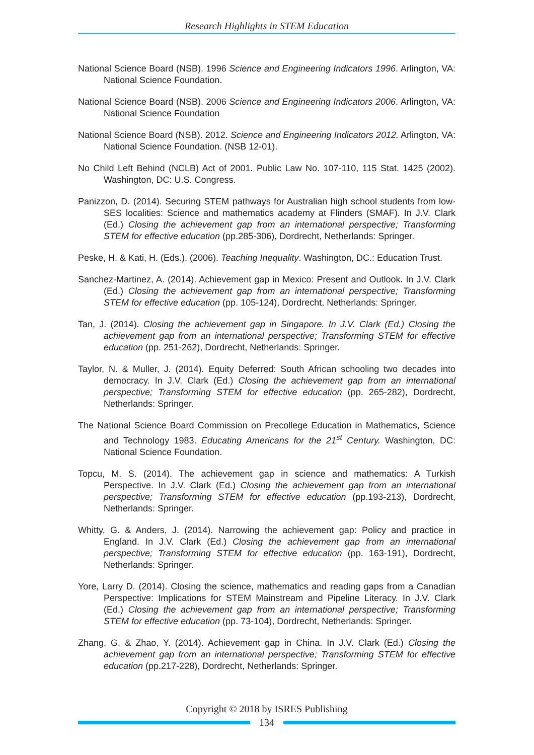Research Highlights in STEM Education
National Science Board (NSB). 1996 Science and Engineering Indicators 1996. Arlington, VA: National Science Foundation.
National Science Board (NSB). 2006 Science and Engineering Indicators 2006. Arlington, VA: National Science Foundation
National Science Board (NSB). 2012. Science and Engineering Indicators 2012. Arlington, VA: National Science Foundation. (NSB 12-01).
No Child Left Behind (NCLB) Act of 2001. Public Law No. 107-110, 115 Stat. 1425 (2002). Washington, DC: U.S. Congress.
Panizzon, D. (2014). Securing STEM pathways for Australian high school students from low-SES localities: Science and mathematics academy at Flinders (SMAF). In J.V. Clark (Ed.) Closing the achievement gap from an international perspective; Transforming STEM for effective education (pp.285-306), Dordrecht, Netherlands: Springer.
Peske, H. & Kati, H. (Eds.). (2006). Teaching Inequality. Washington, DC.: Education Trust.
Sanchez-Martinez, A. (2014). Achievement gap in Mexico: Present and Outlook. In J.V. Clark (Ed.) Closing the achievement gap from an international perspective; Transforming STEM for effective education (pp. 105-124), Dordrecht, Netherlands: Springer.
Tan, J. (2014). Closing the achievement gap in Singapore. In J.V. Clark (Ed.) Closing the achievement gap from an international perspective; Transforming STEM for effective education (pp. 251-262), Dordrecht, Netherlands: Springer.
Taylor, N. & Muller, J. (2014). Equity Deferred: South African schooling two decades into democracy. In J.V. Clark (Ed.) Closing the achievement gap from an international perspective; Transforming STEM for effective education (pp. 265-282), Dordrecht, Netherlands: Springer.
The National Science Board Commission on Precollege Education in Mathematics, Science and Technology 1983. Educating Americans for the 21<sup>st</sup> Century. Washington, DC: National Science Foundation.
Topcu, M. S. (2014). The achievement gap in science and mathematics: A Turkish Perspective. In J.V. Clark (Ed.) Closing the achievement gap from an international perspective; Transforming STEM for effective education (pp.193-213), Dordrecht, Netherlands: Springer.
Whitty, G. & Anders, J. (2014). Narrowing the achievement gap: Policy and practice in England. In J.V. Clark (Ed.) Closing the achievement gap from an international perspective; Transforming STEM for effective education (pp. 163-191), Dordrecht, Netherlands: Springer.
Yore, Larry D. (2014). Closing the science, mathematics and reading gaps from a Canadian Perspective: Implications for STEM Mainstream and Pipeline Literacy. In J.V. Clark (Ed.) Closing the achievement gap from an international perspective; Transforming STEM for effective education (pp. 73-104), Dordrecht, Netherlands: Springer.
Zhang, G. & Zhao, Y. (2014). Achievement gap in China. In J.V. Clark (Ed.) Closing the achievement gap from an international perspective; Transforming STEM for effective education (pp.217-228), Dordrecht, Netherlands: Springer.
Copyright © 2018 by ISRES Publishing
134